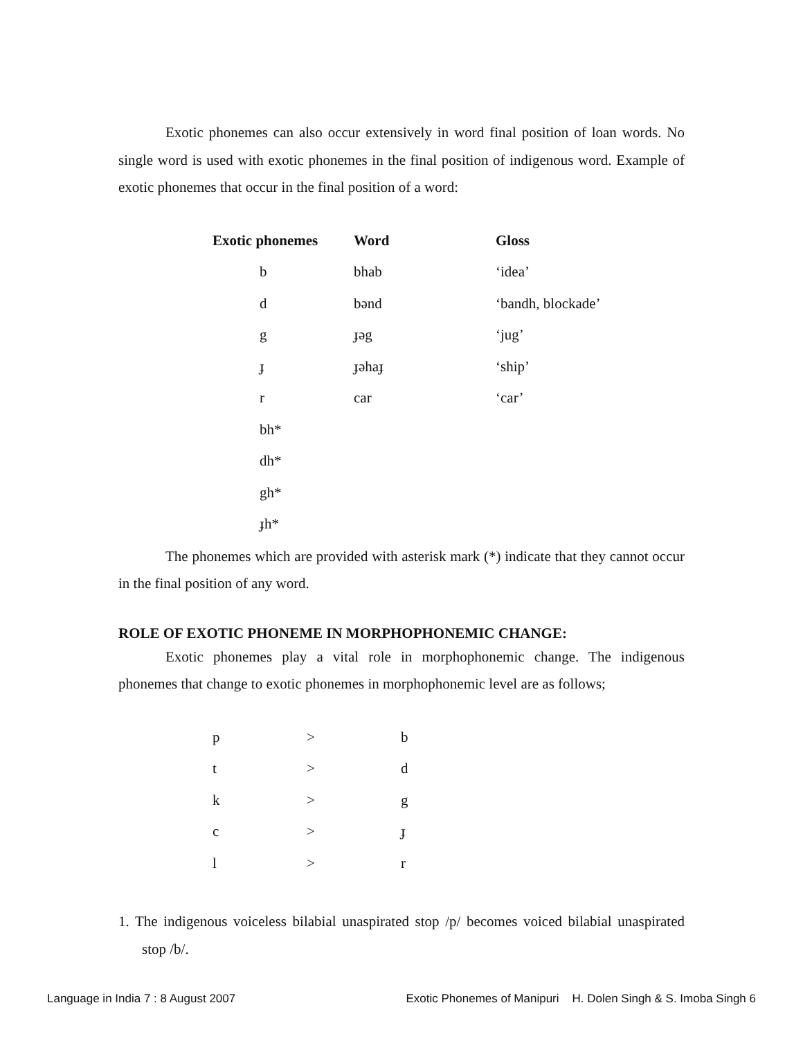Exotic phonemes can also occur extensively in word final position of loan words. No single word is used with exotic phonemes in the final position of indigenous word. Example of exotic phonemes that occur in the final position of a word:
| Exotic phonemes | Word | Gloss |
| --- | --- | --- |
| b | bhab | ‘idea’ |
| d | bənd | ‘bandh, blockade’ |
| g | ɟəg | ‘jug’ |
| ɟ | ɟəhaɟ | ‘ship’ |
| r | car | ‘car’ |
| bh* | | |
| dh* | | |
| gh* | | |
| ɟh* | | |
The phonemes which are provided with asterisk mark (*) indicate that they cannot occur in the final position of any word.
ROLE OF EXOTIC PHONEME IN MORPHOPHONEMIC CHANGE:
Exotic phonemes play a vital role in morphophonemic change. The indigenous phonemes that change to exotic phonemes in morphophonemic level are as follows;
| p | > | b |
| t | > | d |
| k | > | g |
| c | > | ɟ |
| l | > | r |
1. The indigenous voiceless bilabial unaspirated stop /p/ becomes voiced bilabial unaspirated stop /b/.
Language in India 7 : 8 August 2007 Exotic Phonemes of Manipuri H. Dolen Singh & S. Imoba Singh 6